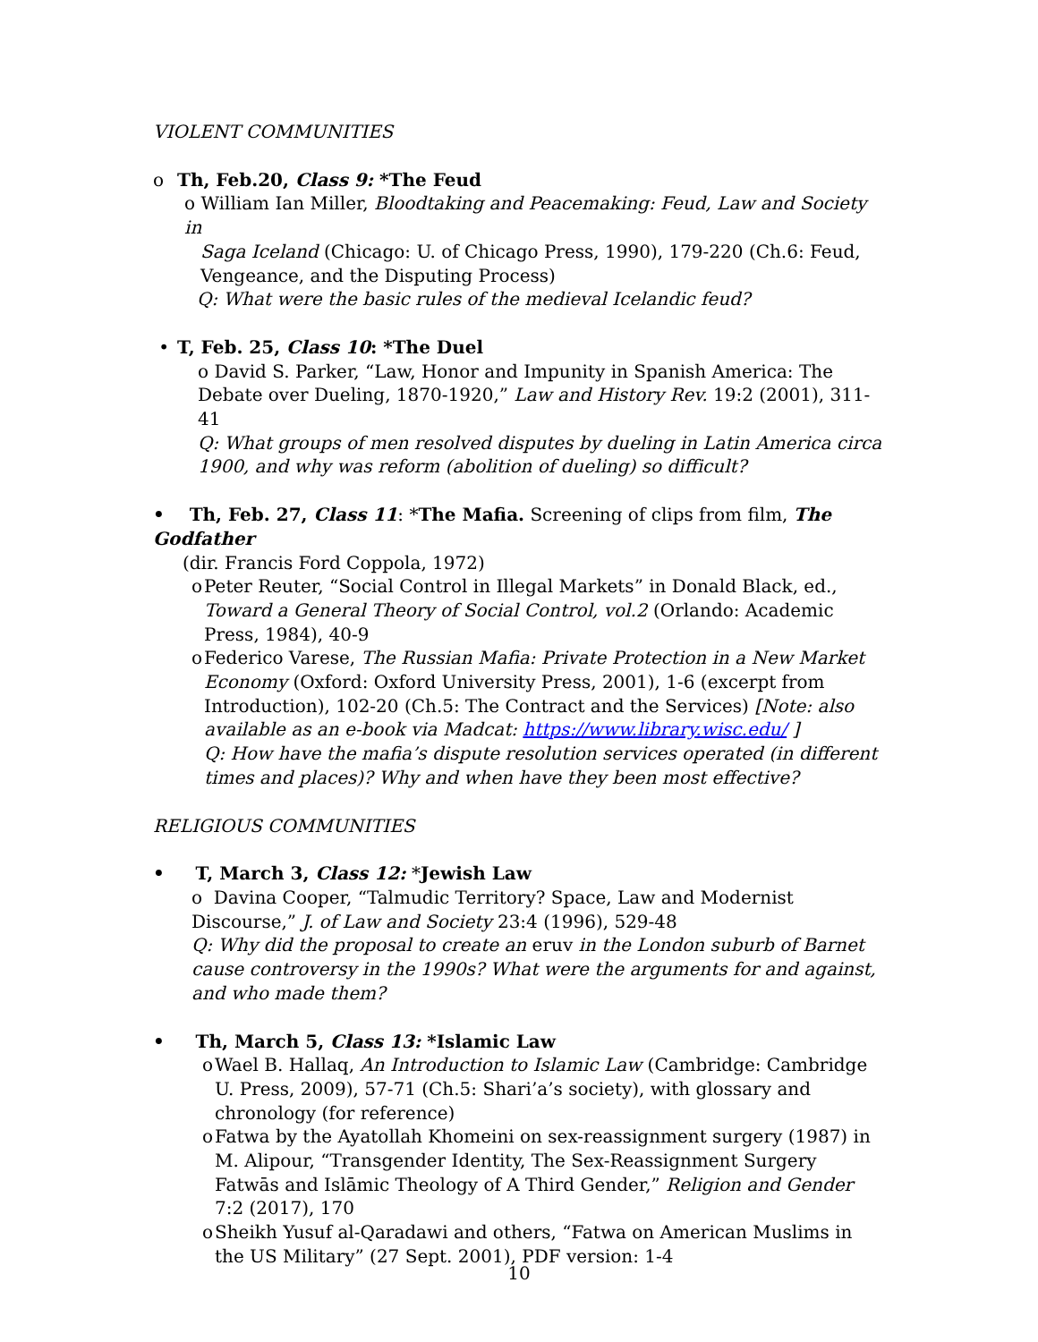VIOLENT COMMUNITIES
o Th, Feb.20, Class 9: *The Feud
o William Ian Miller, Bloodtaking and Peacemaking: Feud, Law and Society in
Saga Iceland (Chicago: U. of Chicago Press, 1990), 179-220 (Ch.6: Feud, Vengeance, and the Disputing Process)
Q: What were the basic rules of the medieval Icelandic feud?
• T, Feb. 25, Class 10: *The Duel
o David S. Parker, “Law, Honor and Impunity in Spanish America: The Debate over Dueling, 1870-1920,” Law and History Rev. 19:2 (2001), 311-41
Q: What groups of men resolved disputes by dueling in Latin America circa 1900, and why was reform (abolition of dueling) so difficult?
• Th, Feb. 27, Class 11: *The Mafia. Screening of clips from film, The Godfather
(dir. Francis Ford Coppola, 1972)
o Peter Reuter, “Social Control in Illegal Markets” in Donald Black, ed., Toward a General Theory of Social Control, vol.2 (Orlando: Academic Press, 1984), 40-9
o Federico Varese, The Russian Mafia: Private Protection in a New Market Economy (Oxford: Oxford University Press, 2001), 1-6 (excerpt from Introduction), 102-20 (Ch.5: The Contract and the Services) [Note: also available as an e-book via Madcat: https://www.library.wisc.edu/ ]
Q: How have the mafia’s dispute resolution services operated (in different times and places)? Why and when have they been most effective?
RELIGIOUS COMMUNITIES
• T, March 3, Class 12: *Jewish Law
o Davina Cooper, “Talmudic Territory? Space, Law and Modernist Discourse,” J. of Law and Society 23:4 (1996), 529-48
Q: Why did the proposal to create an eruv in the London suburb of Barnet cause controversy in the 1990s? What were the arguments for and against, and who made them?
• Th, March 5, Class 13: *Islamic Law
o Wael B. Hallaq, An Introduction to Islamic Law (Cambridge: Cambridge U. Press, 2009), 57-71 (Ch.5: Shari’a’s society), with glossary and chronology (for reference)
o Fatwa by the Ayatollah Khomeini on sex-reassignment surgery (1987) in M. Alipour, “Transgender Identity, The Sex-Reassignment Surgery Fatwās and Islāmic Theology of A Third Gender,” Religion and Gender 7:2 (2017), 170
o Sheikh Yusuf al-Qaradawi and others, “Fatwa on American Muslims in the US Military” (27 Sept. 2001), PDF version: 1-4
10